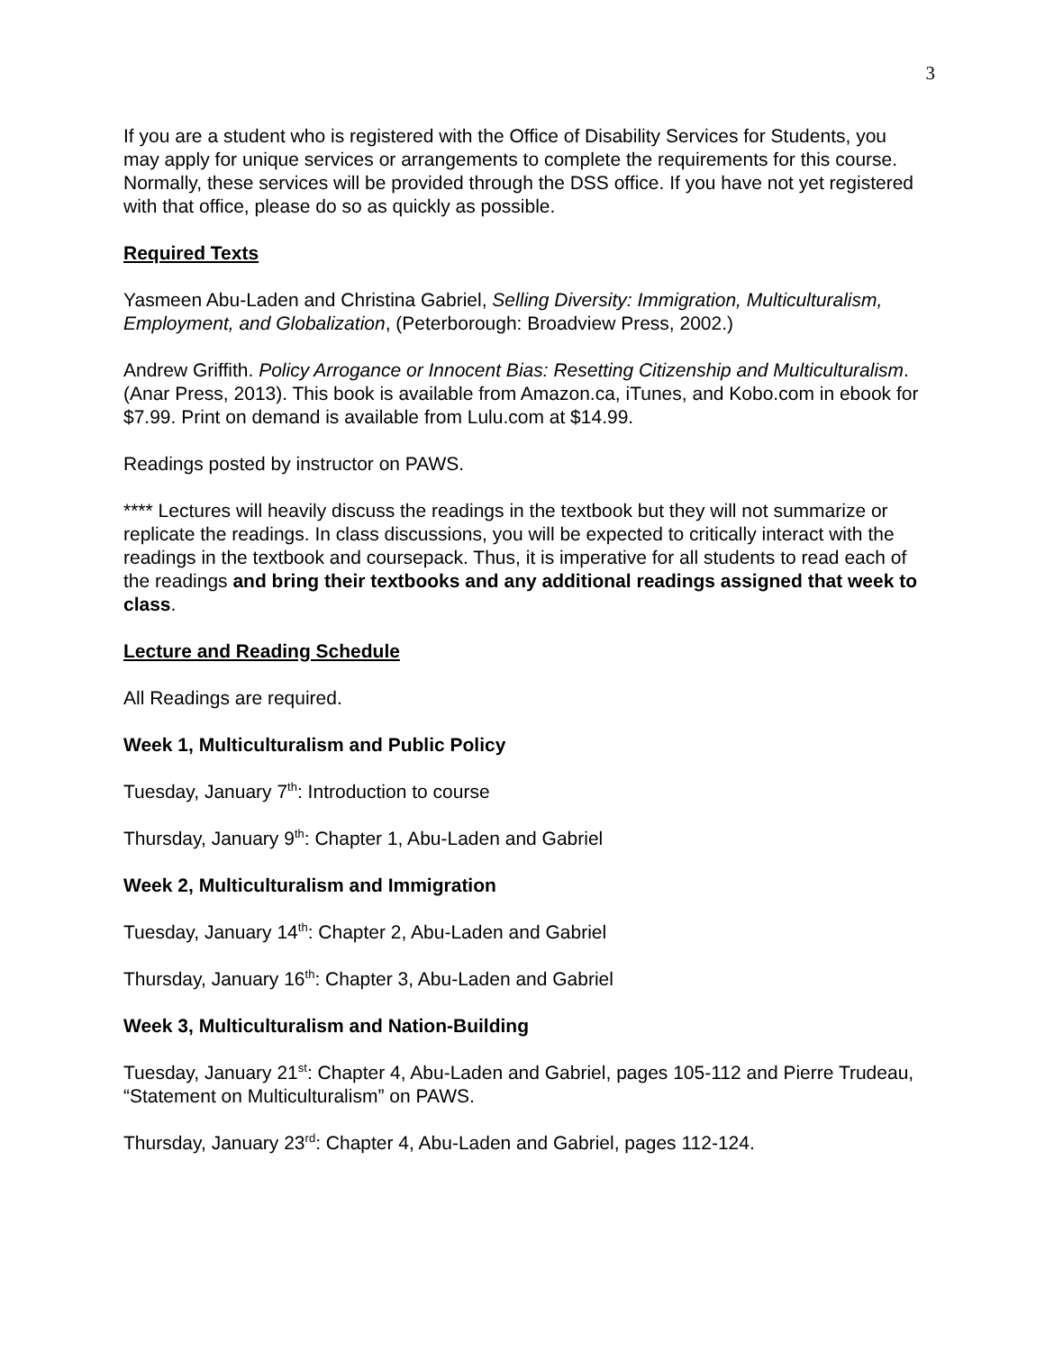3
If you are a student who is registered with the Office of Disability Services for Students, you may apply for unique services or arrangements to complete the requirements for this course. Normally, these services will be provided through the DSS office. If you have not yet registered with that office, please do so as quickly as possible.
Required Texts
Yasmeen Abu-Laden and Christina Gabriel, Selling Diversity: Immigration, Multiculturalism, Employment, and Globalization, (Peterborough: Broadview Press, 2002.)
Andrew Griffith. Policy Arrogance or Innocent Bias: Resetting Citizenship and Multiculturalism. (Anar Press, 2013). This book is available from Amazon.ca, iTunes, and Kobo.com in ebook for $7.99. Print on demand is available from Lulu.com at $14.99.
Readings posted by instructor on PAWS.
**** Lectures will heavily discuss the readings in the textbook but they will not summarize or replicate the readings. In class discussions, you will be expected to critically interact with the readings in the textbook and coursepack. Thus, it is imperative for all students to read each of the readings and bring their textbooks and any additional readings assigned that week to class.
Lecture and Reading Schedule
All Readings are required.
Week 1, Multiculturalism and Public Policy
Tuesday, January 7<sup>th</sup>: Introduction to course
Thursday, January 9<sup>th</sup>: Chapter 1, Abu-Laden and Gabriel
Week 2, Multiculturalism and Immigration
Tuesday, January 14<sup>th</sup>: Chapter 2, Abu-Laden and Gabriel
Thursday, January 16<sup>th</sup>: Chapter 3, Abu-Laden and Gabriel
Week 3, Multiculturalism and Nation-Building
Tuesday, January 21<sup>st</sup>: Chapter 4, Abu-Laden and Gabriel, pages 105-112 and Pierre Trudeau, “Statement on Multiculturalism” on PAWS.
Thursday, January 23<sup>rd</sup>: Chapter 4, Abu-Laden and Gabriel, pages 112-124.